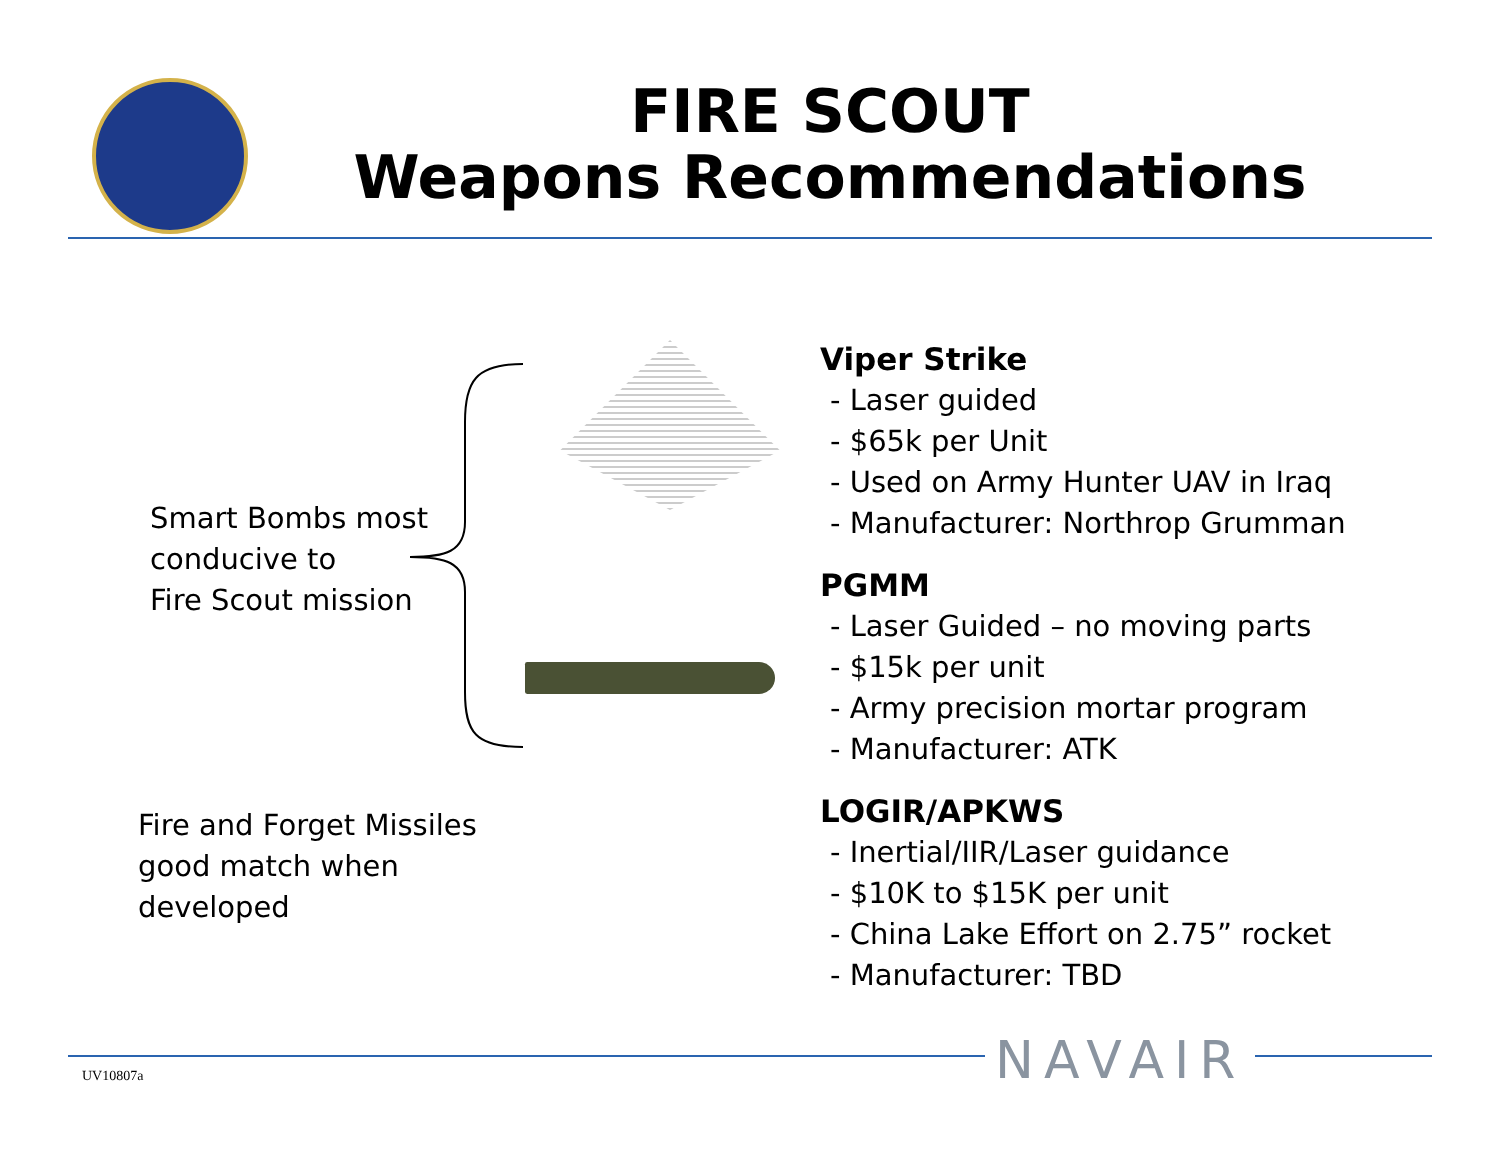FIRE SCOUT
Weapons Recommendations
Smart Bombs most
conducive to
Fire Scout mission
Fire and Forget Missiles
good match when
developed
Viper Strike
- Laser guided
- $65k per Unit
- Used on Army Hunter UAV in Iraq
- Manufacturer: Northrop Grumman
PGMM
- Laser Guided – no moving parts
- $15k per unit
- Army precision mortar program
- Manufacturer: ATK
LOGIR/APKWS
- Inertial/IIR/Laser guidance
- $10K to $15K per unit
- China Lake Effort on 2.75” rocket
- Manufacturer: TBD
UV10807a NAVAIR